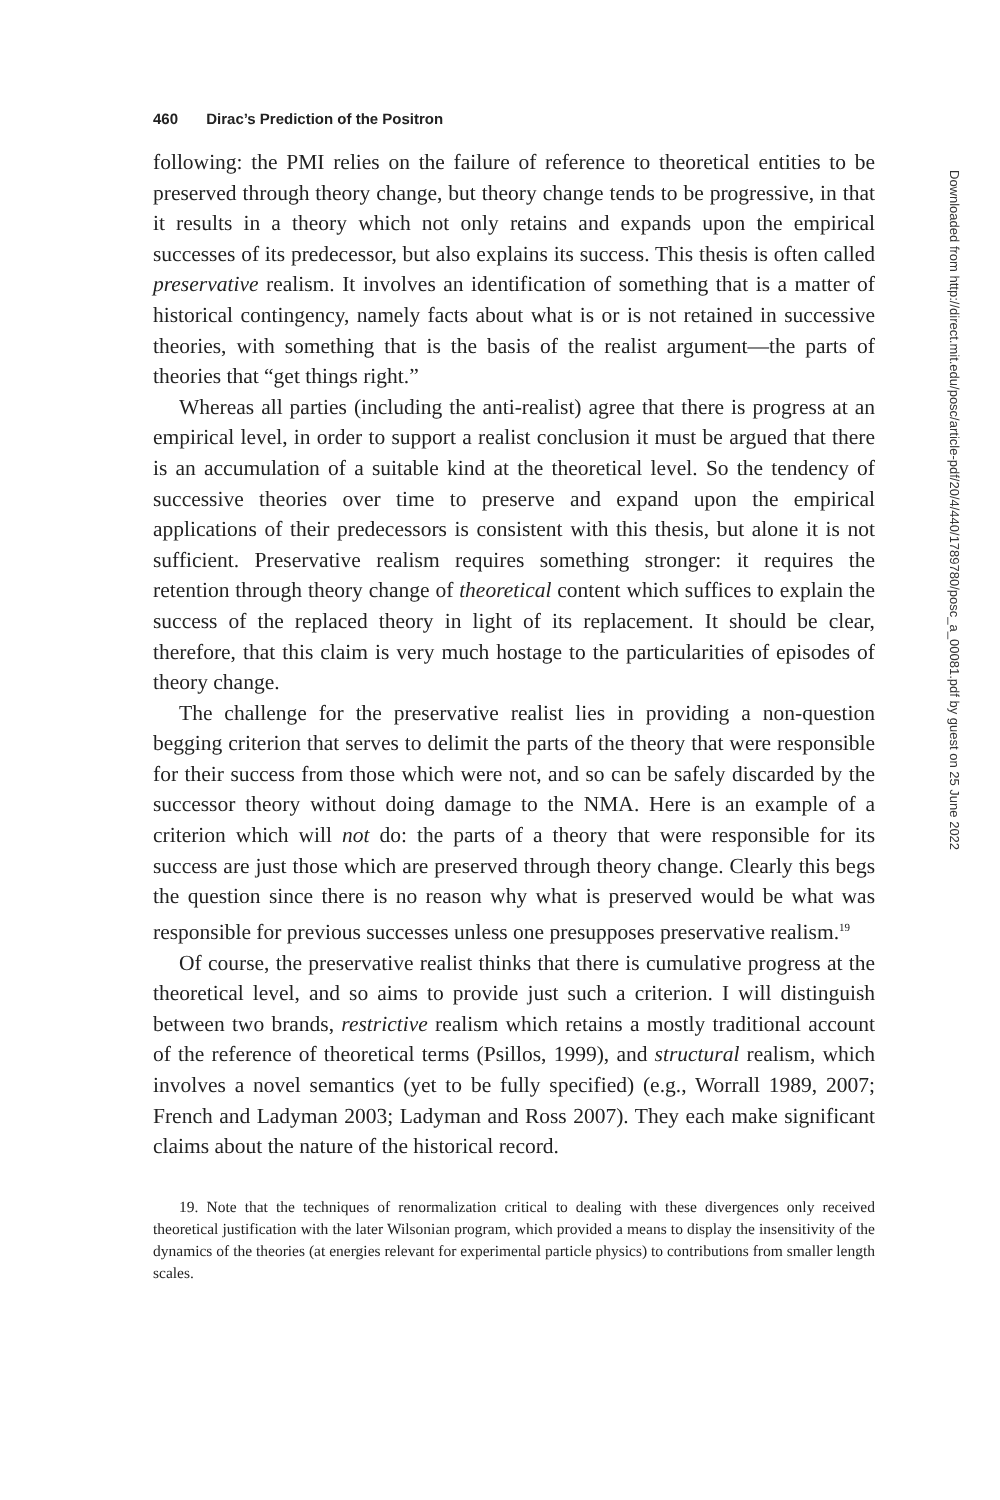460 Dirac’s Prediction of the Positron
following: the PMI relies on the failure of reference to theoretical entities to be preserved through theory change, but theory change tends to be progressive, in that it results in a theory which not only retains and expands upon the empirical successes of its predecessor, but also explains its success. This thesis is often called preservative realism. It involves an identification of something that is a matter of historical contingency, namely facts about what is or is not retained in successive theories, with something that is the basis of the realist argument—the parts of theories that “get things right.”
Whereas all parties (including the anti-realist) agree that there is progress at an empirical level, in order to support a realist conclusion it must be argued that there is an accumulation of a suitable kind at the theoretical level. So the tendency of successive theories over time to preserve and expand upon the empirical applications of their predecessors is consistent with this thesis, but alone it is not sufficient. Preservative realism requires something stronger: it requires the retention through theory change of theoretical content which suffices to explain the success of the replaced theory in light of its replacement. It should be clear, therefore, that this claim is very much hostage to the particularities of episodes of theory change.
The challenge for the preservative realist lies in providing a non-question begging criterion that serves to delimit the parts of the theory that were responsible for their success from those which were not, and so can be safely discarded by the successor theory without doing damage to the NMA. Here is an example of a criterion which will not do: the parts of a theory that were responsible for its success are just those which are preserved through theory change. Clearly this begs the question since there is no reason why what is preserved would be what was responsible for previous successes unless one presupposes preservative realism.<sup>19</sup>
Of course, the preservative realist thinks that there is cumulative progress at the theoretical level, and so aims to provide just such a criterion. I will distinguish between two brands, restrictive realism which retains a mostly traditional account of the reference of theoretical terms (Psillos, 1999), and structural realism, which involves a novel semantics (yet to be fully specified) (e.g., Worrall 1989, 2007; French and Ladyman 2003; Ladyman and Ross 2007). They each make significant claims about the nature of the historical record.
19. Note that the techniques of renormalization critical to dealing with these divergences only received theoretical justification with the later Wilsonian program, which provided a means to display the insensitivity of the dynamics of the theories (at energies relevant for experimental particle physics) to contributions from smaller length scales.
Downloaded from http://direct.mit.edu/posc/article-pdf/20/4/440/1789780/posc_a_00081.pdf by guest on 25 June 2022